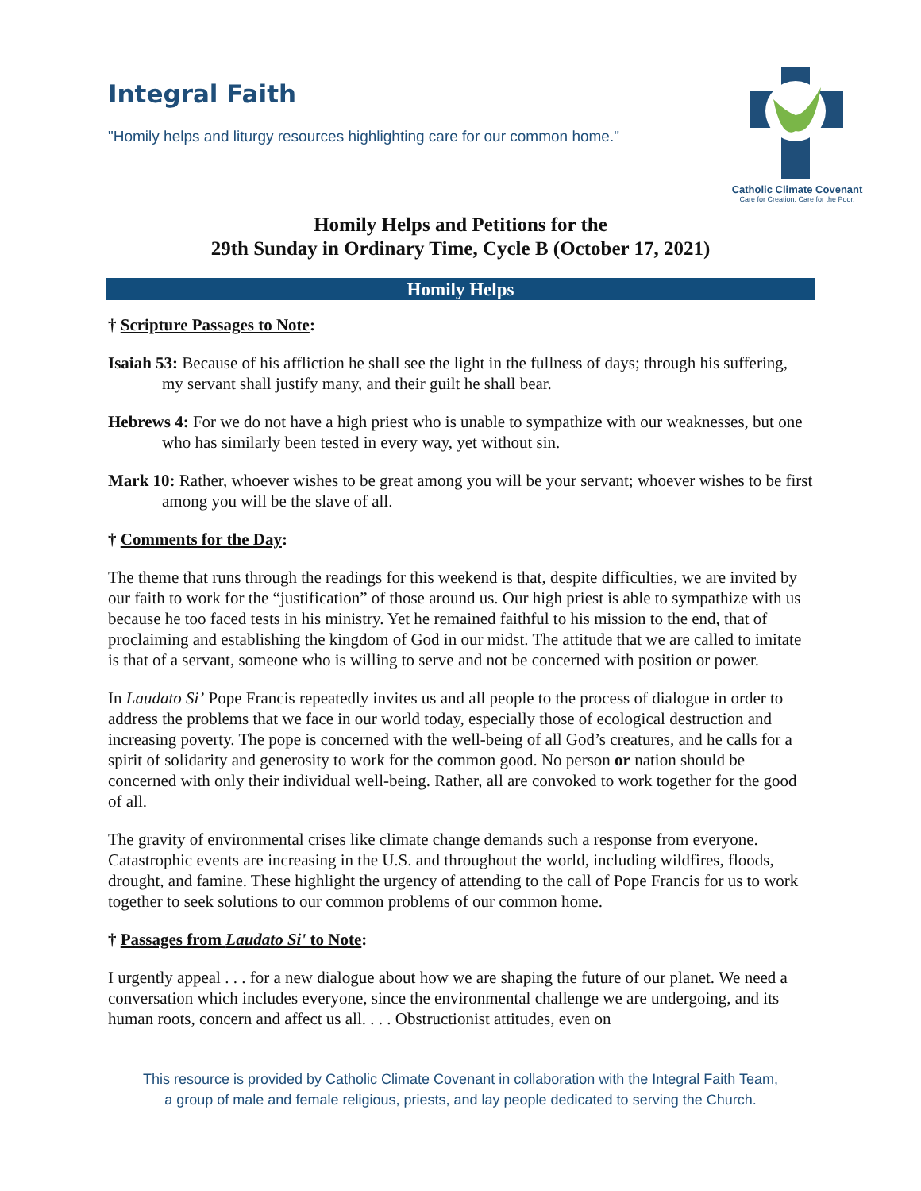Integral Faith
"Homily helps and liturgy resources highlighting care for our common home."
Catholic Climate Covenant
Care for Creation. Care for the Poor.
Homily Helps and Petitions for the
29th Sunday in Ordinary Time, Cycle B (October 17, 2021)
Homily Helps
† Scripture Passages to Note:
Isaiah 53: Because of his affliction he shall see the light in the fullness of days; through his suffering, my servant shall justify many, and their guilt he shall bear.
Hebrews 4: For we do not have a high priest who is unable to sympathize with our weaknesses, but one who has similarly been tested in every way, yet without sin.
Mark 10: Rather, whoever wishes to be great among you will be your servant; whoever wishes to be first among you will be the slave of all.
† Comments for the Day:
The theme that runs through the readings for this weekend is that, despite difficulties, we are invited by our faith to work for the “justification” of those around us. Our high priest is able to sympathize with us because he too faced tests in his ministry. Yet he remained faithful to his mission to the end, that of proclaiming and establishing the kingdom of God in our midst. The attitude that we are called to imitate is that of a servant, someone who is willing to serve and not be concerned with position or power.
In Laudato Si’ Pope Francis repeatedly invites us and all people to the process of dialogue in order to address the problems that we face in our world today, especially those of ecological destruction and increasing poverty. The pope is concerned with the well-being of all God’s creatures, and he calls for a spirit of solidarity and generosity to work for the common good. No person or nation should be concerned with only their individual well-being. Rather, all are convoked to work together for the good of all.
The gravity of environmental crises like climate change demands such a response from everyone. Catastrophic events are increasing in the U.S. and throughout the world, including wildfires, floods, drought, and famine. These highlight the urgency of attending to the call of Pope Francis for us to work together to seek solutions to our common problems of our common home.
† Passages from Laudato Si' to Note:
I urgently appeal . . . for a new dialogue about how we are shaping the future of our planet. We need a conversation which includes everyone, since the environmental challenge we are undergoing, and its human roots, concern and affect us all. . . . Obstructionist attitudes, even on
This resource is provided by Catholic Climate Covenant in collaboration with the Integral Faith Team,
a group of male and female religious, priests, and lay people dedicated to serving the Church.